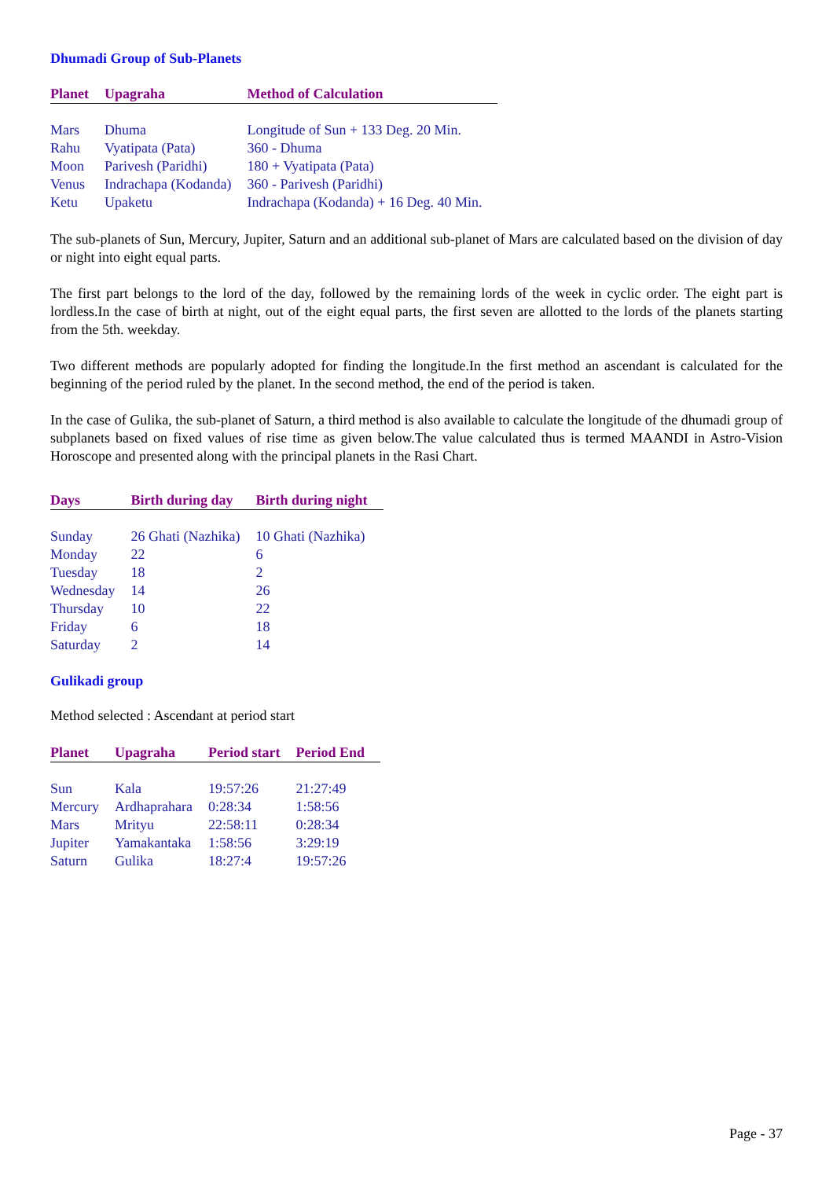Dhumadi Group of Sub-Planets
| Planet | Upagraha | Method of Calculation |
| --- | --- | --- |
| Mars | Dhuma | Longitude of Sun + 133 Deg. 20 Min. |
| Rahu | Vyatipata (Pata) | 360 - Dhuma |
| Moon | Parivesh (Paridhi) | 180 + Vyatipata (Pata) |
| Venus | Indrachapa (Kodanda) | 360 - Parivesh (Paridhi) |
| Ketu | Upaketu | Indrachapa (Kodanda) + 16 Deg. 40 Min. |
The sub-planets of Sun, Mercury, Jupiter, Saturn and an additional sub-planet of Mars are calculated based on the division of day or night into eight equal parts.
The first part belongs to the lord of the day, followed by the remaining lords of the week in cyclic order. The eight part is lordless.In the case of birth at night, out of the eight equal parts, the first seven are allotted to the lords of the planets starting from the 5th. weekday.
Two different methods are popularly adopted for finding the longitude.In the first method an ascendant is calculated for the beginning of the period ruled by the planet. In the second method, the end of the period is taken.
In the case of Gulika, the sub-planet of Saturn, a third method is also available to calculate the longitude of the dhumadi group of subplanets based on fixed values of rise time as given below.The value calculated thus is termed MAANDI in Astro-Vision Horoscope and presented along with the principal planets in the Rasi Chart.
| Days | Birth during day | Birth during night |
| --- | --- | --- |
| Sunday | 26 Ghati (Nazhika) | 10 Ghati (Nazhika) |
| Monday | 22 | 6 |
| Tuesday | 18 | 2 |
| Wednesday | 14 | 26 |
| Thursday | 10 | 22 |
| Friday | 6 | 18 |
| Saturday | 2 | 14 |
Gulikadi group
Method selected : Ascendant at period start
| Planet | Upagraha | Period start | Period End |
| --- | --- | --- | --- |
| Sun | Kala | 19:57:26 | 21:27:49 |
| Mercury | Ardhaprahara | 0:28:34 | 1:58:56 |
| Mars | Mrityu | 22:58:11 | 0:28:34 |
| Jupiter | Yamakantaka | 1:58:56 | 3:29:19 |
| Saturn | Gulika | 18:27:4 | 19:57:26 |
Page - 37